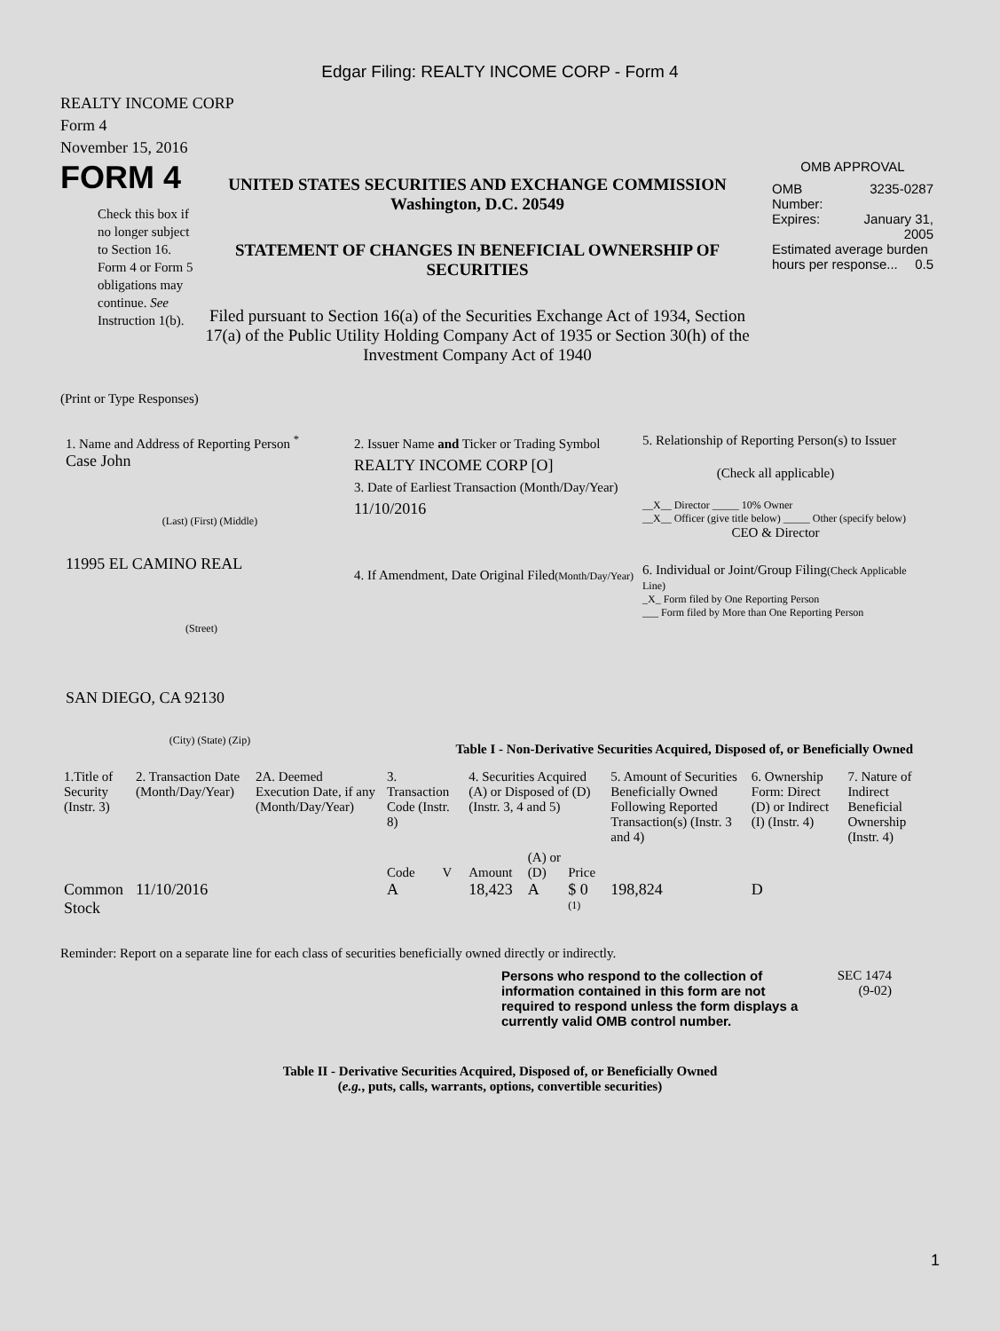Edgar Filing: REALTY INCOME CORP - Form 4
REALTY INCOME CORP
Form 4
November 15, 2016
FORM 4
Check this box if no longer subject to Section 16. Form 4 or Form 5 obligations may continue. See Instruction 1(b).
UNITED STATES SECURITIES AND EXCHANGE COMMISSION
Washington, D.C. 20549
STATEMENT OF CHANGES IN BENEFICIAL OWNERSHIP OF SECURITIES
Filed pursuant to Section 16(a) of the Securities Exchange Act of 1934, Section 17(a) of the Public Utility Holding Company Act of 1935 or Section 30(h) of the Investment Company Act of 1940
OMB APPROVAL
| OMB Number: | 3235-0287 |
| Expires: | January 31, 2005 |
| Estimated average burden hours per response... 0.5 | |
(Print or Type Responses)
1. Name and Address of Reporting Person <sup>*</sup>
Case John
(Last) (First) (Middle)
11995 EL CAMINO REAL
(Street)
SAN DIEGO, CA 92130
(City) (State) (Zip)
2. Issuer Name and Ticker or Trading Symbol
REALTY INCOME CORP [O]
3. Date of Earliest Transaction (Month/Day/Year)
11/10/2016
4. If Amendment, Date Original Filed(Month/Day/Year)
5. Relationship of Reporting Person(s) to Issuer
(Check all applicable)
__X__ Director _____ 10% Owner
__X__ Officer (give title below) _____ Other (specify below)
CEO & Director
6. Individual or Joint/Group Filing(Check Applicable Line)
_X_ Form filed by One Reporting Person
___ Form filed by More than One Reporting Person
Table I - Non-Derivative Securities Acquired, Disposed of, or Beneficially Owned
| 1.Title of Security (Instr. 3) | 2. Transaction Date (Month/Day/Year) | 2A. Deemed Execution Date, if any (Month/Day/Year) | 3. Transaction Code (Instr. 8) | | 4. Securities Acquired (A) or Disposed of (D) (Instr. 3, 4 and 5) | | | 5. Amount of Securities Beneficially Owned Following Reported Transaction(s) (Instr. 3 and 4) | 6. Ownership Form: Direct (D) or Indirect (I) (Instr. 4) | 7. Nature of Indirect Beneficial Ownership (Instr. 4) |
| --- | --- | --- | --- | --- | --- | --- | --- | --- | --- | --- |
| | | | Code | V | Amount | (A) or (D) | Price | | | |
| Common Stock | 11/10/2016 | | A | | 18,423 | A | $ 0 <sup>(1)</sup> | 198,824 | D | |
Reminder: Report on a separate line for each class of securities beneficially owned directly or indirectly.
Persons who respond to the collection of information contained in this form are not required to respond unless the form displays a currently valid OMB control number.
SEC 1474
(9-02)
Table II - Derivative Securities Acquired, Disposed of, or Beneficially Owned
(e.g., puts, calls, warrants, options, convertible securities)
1